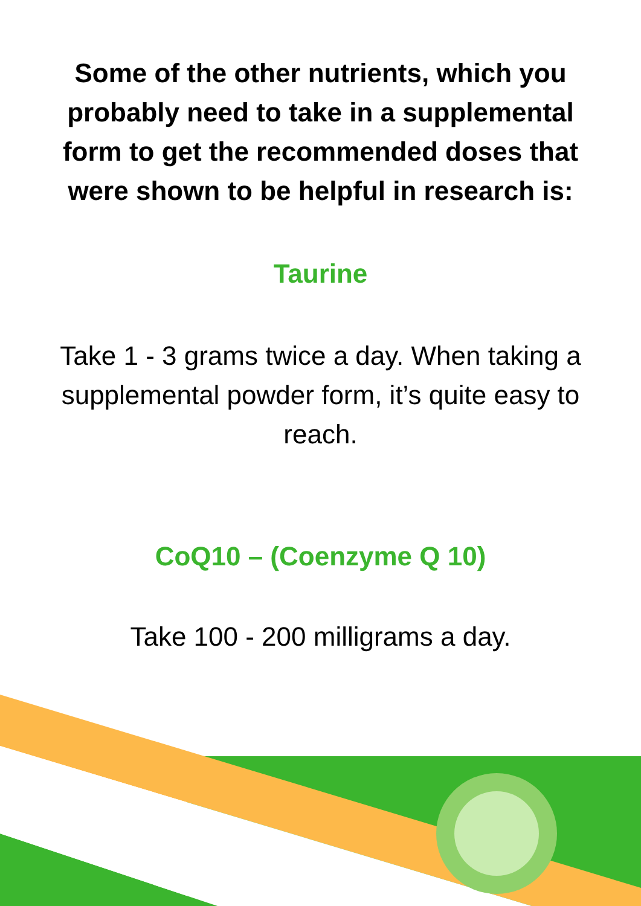Some of the other nutrients, which you probably need to take in a supplemental form to get the recommended doses that were shown to be helpful in research is:
Taurine
Take 1 - 3 grams twice a day. When taking a supplemental powder form, it’s quite easy to reach.
CoQ10 – (Coenzyme Q 10)
Take 100 - 200 milligrams a day.